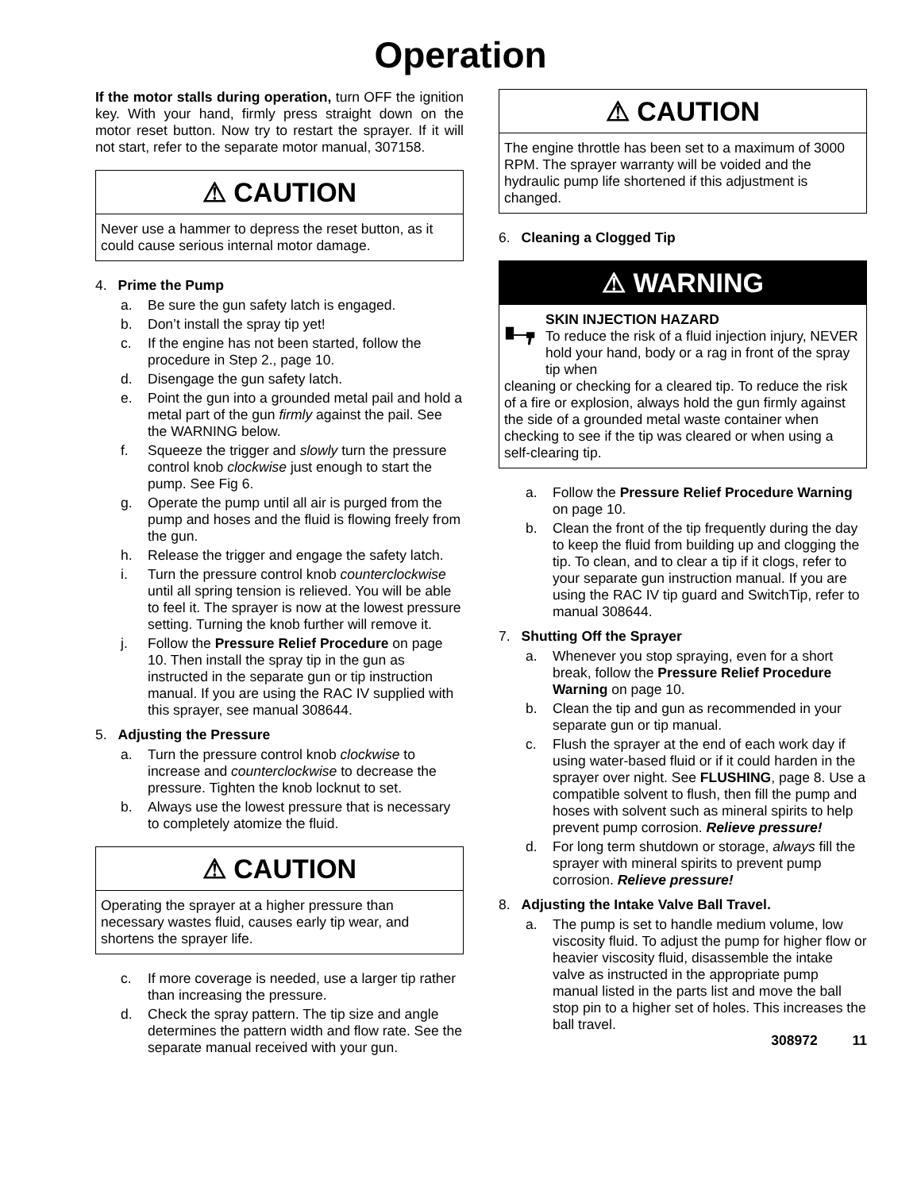Operation
If the motor stalls during operation, turn OFF the ignition key. With your hand, firmly press straight down on the motor reset button. Now try to restart the sprayer. If it will not start, refer to the separate motor manual, 307158.
⚠ CAUTION
Never use a hammer to depress the reset button, as it could cause serious internal motor damage.
4. Prime the Pump
a. Be sure the gun safety latch is engaged.
b. Don’t install the spray tip yet!
c. If the engine has not been started, follow the procedure in Step 2., page 10.
d. Disengage the gun safety latch.
e. Point the gun into a grounded metal pail and hold a metal part of the gun firmly against the pail. See the WARNING below.
f. Squeeze the trigger and slowly turn the pressure control knob clockwise just enough to start the pump. See Fig 6.
g. Operate the pump until all air is purged from the pump and hoses and the fluid is flowing freely from the gun.
h. Release the trigger and engage the safety latch.
i. Turn the pressure control knob counterclockwise until all spring tension is relieved. You will be able to feel it. The sprayer is now at the lowest pressure setting. Turning the knob further will remove it.
j. Follow the Pressure Relief Procedure on page 10. Then install the spray tip in the gun as instructed in the separate gun or tip instruction manual. If you are using the RAC IV supplied with this sprayer, see manual 308644.
5. Adjusting the Pressure
a. Turn the pressure control knob clockwise to increase and counterclockwise to decrease the pressure. Tighten the knob locknut to set.
b. Always use the lowest pressure that is necessary to completely atomize the fluid.
⚠ CAUTION
Operating the sprayer at a higher pressure than necessary wastes fluid, causes early tip wear, and shortens the sprayer life.
c. If more coverage is needed, use a larger tip rather than increasing the pressure.
d. Check the spray pattern. The tip size and angle determines the pattern width and flow rate. See the separate manual received with your gun.
⚠ CAUTION
The engine throttle has been set to a maximum of 3000 RPM. The sprayer warranty will be voided and the hydraulic pump life shortened if this adjustment is changed.
6. Cleaning a Clogged Tip
⚠ WARNING
SKIN INJECTION HAZARD
To reduce the risk of a fluid injection injury, NEVER hold your hand, body or a rag in front of the spray tip when
cleaning or checking for a cleared tip. To reduce the risk of a fire or explosion, always hold the gun firmly against the side of a grounded metal waste container when checking to see if the tip was cleared or when using a self-clearing tip.
a. Follow the Pressure Relief Procedure Warning on page 10.
b. Clean the front of the tip frequently during the day to keep the fluid from building up and clogging the tip. To clean, and to clear a tip if it clogs, refer to your separate gun instruction manual. If you are using the RAC IV tip guard and SwitchTip, refer to manual 308644.
7. Shutting Off the Sprayer
a. Whenever you stop spraying, even for a short break, follow the Pressure Relief Procedure Warning on page 10.
b. Clean the tip and gun as recommended in your separate gun or tip manual.
c. Flush the sprayer at the end of each work day if using water-based fluid or if it could harden in the sprayer over night. See FLUSHING, page 8. Use a compatible solvent to flush, then fill the pump and hoses with solvent such as mineral spirits to help prevent pump corrosion. Relieve pressure!
d. For long term shutdown or storage, always fill the sprayer with mineral spirits to prevent pump corrosion. Relieve pressure!
8. Adjusting the Intake Valve Ball Travel.
a. The pump is set to handle medium volume, low viscosity fluid. To adjust the pump for higher flow or heavier viscosity fluid, disassemble the intake valve as instructed in the appropriate pump manual listed in the parts list and move the ball stop pin to a higher set of holes. This increases the ball travel.
308972 11